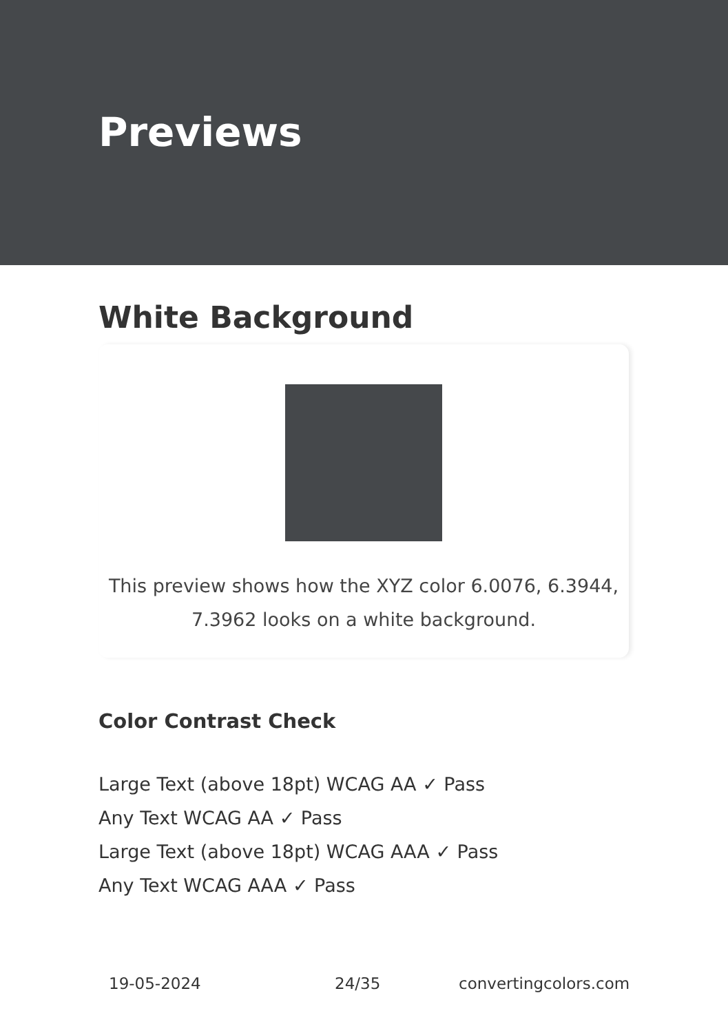Previews
White Background
This preview shows how the XYZ color 6.0076, 6.3944, 7.3962 looks on a white background.
Color Contrast Check
Large Text (above 18pt) WCAG AA ✓ Pass
Any Text WCAG AA ✓ Pass
Large Text (above 18pt) WCAG AAA ✓ Pass
Any Text WCAG AAA ✓ Pass
19-05-2024 24/35 convertingcolors.com